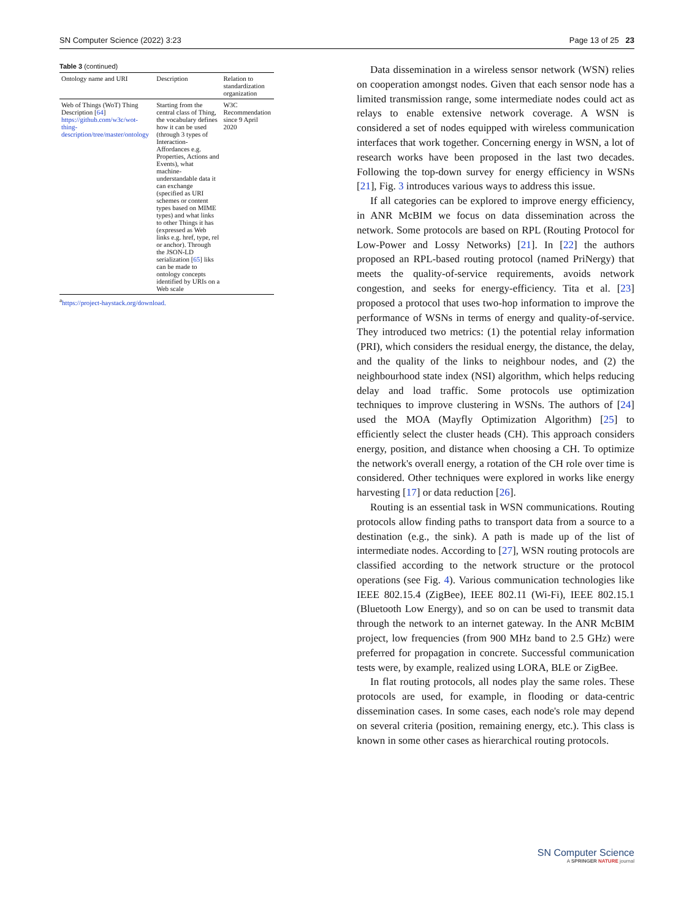SN Computer Science (2022) 3:23 Page 13 of 25 23
Table 3 (continued)
| Ontology name and URI | Description | Relation to standardization organization |
| --- | --- | --- |
| Web of Things (WoT) Thing Description [ 64 ] https://github.com/w3c/wot-thing-description/tree/master/ontology | Starting from the central class of Thing, the vocabulary defines how it can be used (through 3 types of Interaction-Affordances e.g. Properties, Actions and Events), what machine-understandable data it can exchange (specified as URI schemes or content types based on MIME types) and what links to other Things it has (expressed as Web links e.g. href, type, rel or anchor). Through the JSON-LD serialization [ 65 ] liks can be made to ontology concepts identified by URIs on a Web scale | W3C Recommendation since 9 April 2020 |
<sup>a</sup> https://project-haystack.org/download.
Data dissemination in a wireless sensor network (WSN) relies on cooperation amongst nodes. Given that each sensor node has a limited transmission range, some intermediate nodes could act as relays to enable extensive network coverage. A WSN is considered a set of nodes equipped with wireless communication interfaces that work together. Concerning energy in WSN, a lot of research works have been proposed in the last two decades. Following the top-down survey for energy efficiency in WSNs [21], Fig. 3 introduces various ways to address this issue.
If all categories can be explored to improve energy efficiency, in ANR McBIM we focus on data dissemination across the network. Some protocols are based on RPL (Routing Protocol for Low-Power and Lossy Networks) [21]. In [22] the authors proposed an RPL-based routing protocol (named PriNergy) that meets the quality-of-service requirements, avoids network congestion, and seeks for energy-efficiency. Tita et al. [23] proposed a protocol that uses two-hop information to improve the performance of WSNs in terms of energy and quality-of-service. They introduced two metrics: (1) the potential relay information (PRI), which considers the residual energy, the distance, the delay, and the quality of the links to neighbour nodes, and (2) the neighbourhood state index (NSI) algorithm, which helps reducing delay and load traffic. Some protocols use optimization techniques to improve clustering in WSNs. The authors of [24] used the MOA (Mayfly Optimization Algorithm) [25] to efficiently select the cluster heads (CH). This approach considers energy, position, and distance when choosing a CH. To optimize the network's overall energy, a rotation of the CH role over time is considered. Other techniques were explored in works like energy harvesting [17] or data reduction [26].
Routing is an essential task in WSN communications. Routing protocols allow finding paths to transport data from a source to a destination (e.g., the sink). A path is made up of the list of intermediate nodes. According to [27], WSN routing protocols are classified according to the network structure or the protocol operations (see Fig. 4). Various communication technologies like IEEE 802.15.4 (ZigBee), IEEE 802.11 (Wi-Fi), IEEE 802.15.1 (Bluetooth Low Energy), and so on can be used to transmit data through the network to an internet gateway. In the ANR McBIM project, low frequencies (from 900 MHz band to 2.5 GHz) were preferred for propagation in concrete. Successful communication tests were, by example, realized using LORA, BLE or ZigBee.
In flat routing protocols, all nodes play the same roles. These protocols are used, for example, in flooding or data-centric dissemination cases. In some cases, each node's role may depend on several criteria (position, remaining energy, etc.). This class is known in some other cases as hierarchical routing protocols.
SN Computer Science
A SPRINGER NATURE journal